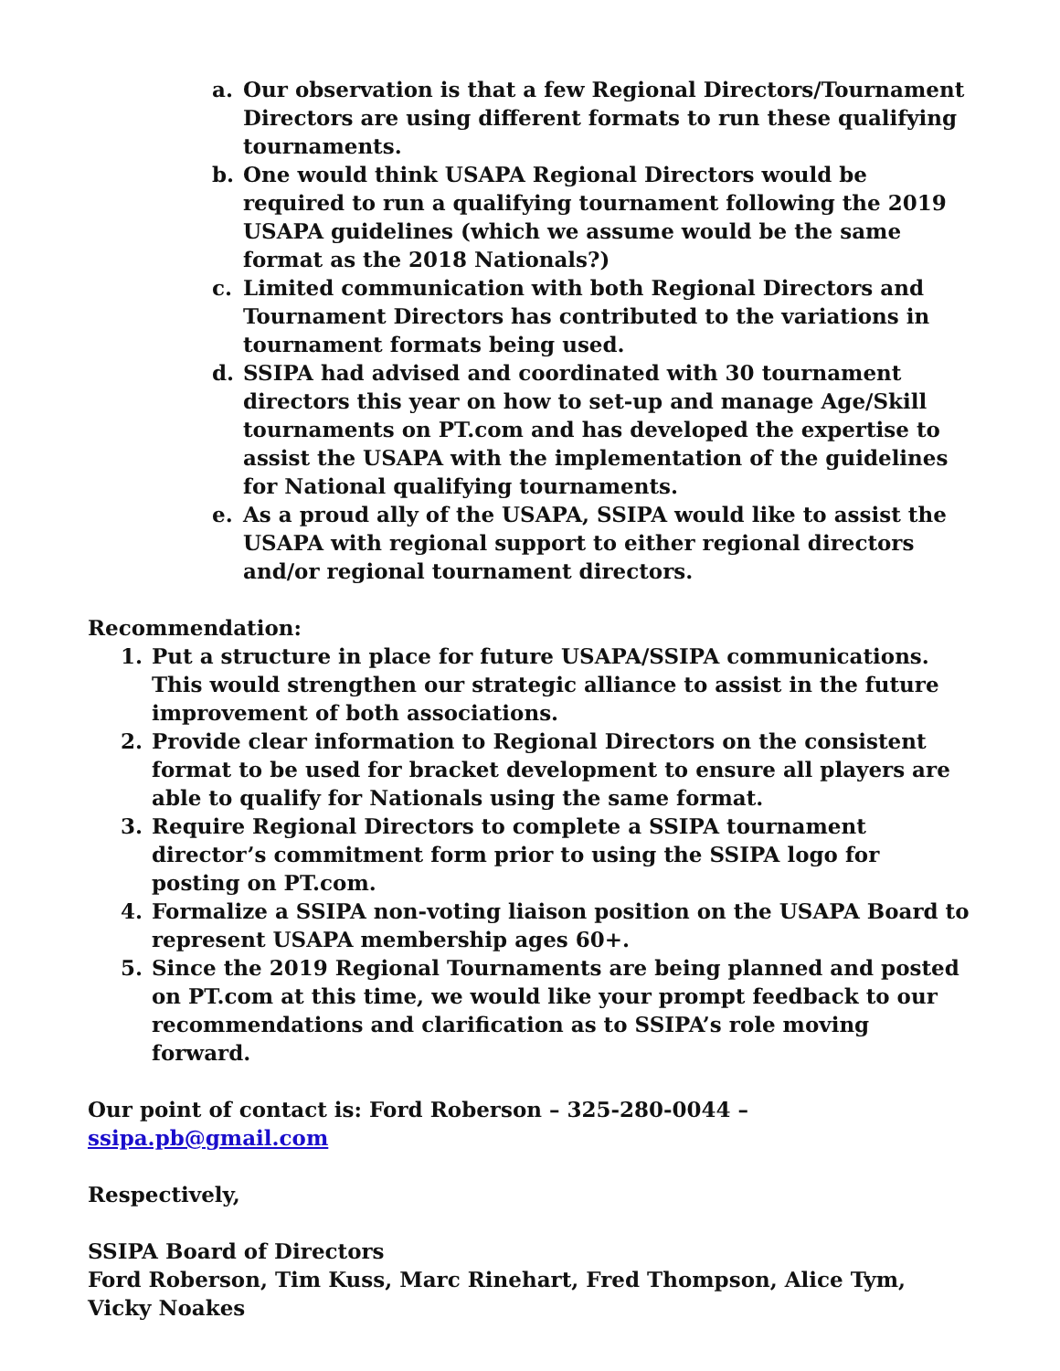a. Our observation is that a few Regional Directors/Tournament Directors are using different formats to run these qualifying tournaments.
b. One would think USAPA Regional Directors would be required to run a qualifying tournament following the 2019 USAPA guidelines (which we assume would be the same format as the 2018 Nationals?)
c. Limited communication with both Regional Directors and Tournament Directors has contributed to the variations in tournament formats being used.
d. SSIPA had advised and coordinated with 30 tournament directors this year on how to set-up and manage Age/Skill tournaments on PT.com and has developed the expertise to assist the USAPA with the implementation of the guidelines for National qualifying tournaments.
e. As a proud ally of the USAPA, SSIPA would like to assist the USAPA with regional support to either regional directors and/or regional tournament directors.
Recommendation:
1. Put a structure in place for future USAPA/SSIPA communications. This would strengthen our strategic alliance to assist in the future improvement of both associations.
2. Provide clear information to Regional Directors on the consistent format to be used for bracket development to ensure all players are able to qualify for Nationals using the same format.
3. Require Regional Directors to complete a SSIPA tournament director’s commitment form prior to using the SSIPA logo for posting on PT.com.
4. Formalize a SSIPA non-voting liaison position on the USAPA Board to represent USAPA membership ages 60+.
5. Since the 2019 Regional Tournaments are being planned and posted on PT.com at this time, we would like your prompt feedback to our recommendations and clarification as to SSIPA’s role moving forward.
Our point of contact is: Ford Roberson – 325-280-0044 – ssipa.pb@gmail.com
Respectively,
SSIPA Board of Directors
Ford Roberson, Tim Kuss, Marc Rinehart, Fred Thompson, Alice Tym, Vicky Noakes